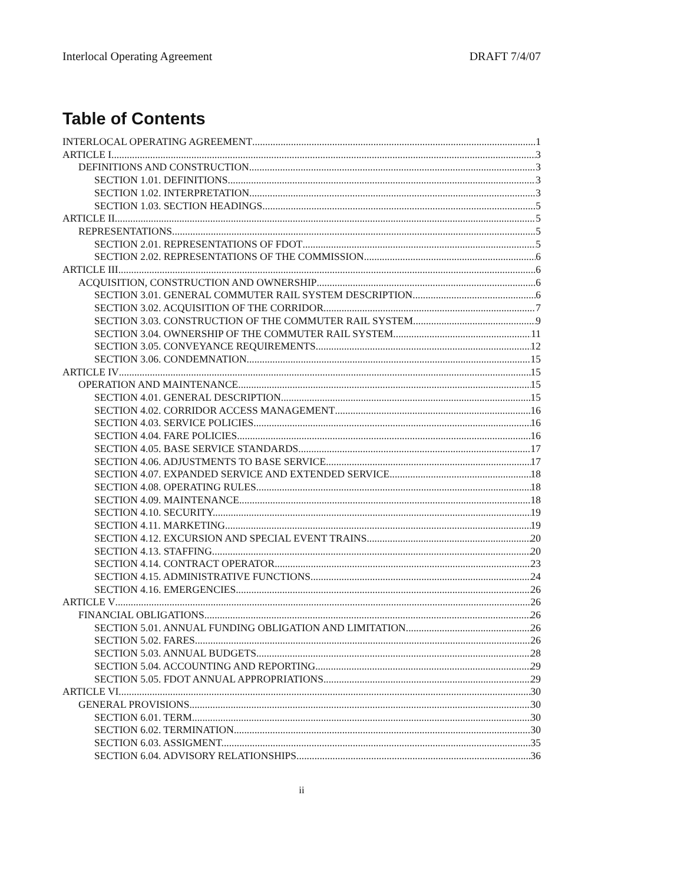Interlocal Operating Agreement DRAFT 7/4/07
Table of Contents
INTERLOCAL OPERATING AGREEMENT 1
ARTICLE I 3
DEFINITIONS AND CONSTRUCTION 3
SECTION 1.01. DEFINITIONS. 3
SECTION 1.02. INTERPRETATION. 3
SECTION 1.03. SECTION HEADINGS. 5
ARTICLE II 5
REPRESENTATIONS 5
SECTION 2.01. REPRESENTATIONS OF FDOT 5
SECTION 2.02. REPRESENTATIONS OF THE COMMISSION. 6
ARTICLE III 6
ACQUISITION, CONSTRUCTION AND OWNERSHIP 6
SECTION 3.01. GENERAL COMMUTER RAIL SYSTEM DESCRIPTION 6
SECTION 3.02. ACQUISITION OF THE CORRIDOR. 7
SECTION 3.03. CONSTRUCTION OF THE COMMUTER RAIL SYSTEM 9
SECTION 3.04. OWNERSHIP OF THE COMMUTER RAIL SYSTEM. 11
SECTION 3.05. CONVEYANCE REQUIREMENTS. 12
SECTION 3.06. CONDEMNATION. 15
ARTICLE IV 15
OPERATION AND MAINTENANCE 15
SECTION 4.01. GENERAL DESCRIPTION. 15
SECTION 4.02. CORRIDOR ACCESS MANAGEMENT 16
SECTION 4.03. SERVICE POLICIES. 16
SECTION 4.04. FARE POLICIES. 16
SECTION 4.05. BASE SERVICE STANDARDS. 17
SECTION 4.06. ADJUSTMENTS TO BASE SERVICE 17
SECTION 4.07. EXPANDED SERVICE AND EXTENDED SERVICE 18
SECTION 4.08. OPERATING RULES. 18
SECTION 4.09. MAINTENANCE. 18
SECTION 4.10. SECURITY. 19
SECTION 4.11. MARKETING. 19
SECTION 4.12. EXCURSION AND SPECIAL EVENT TRAINS. 20
SECTION 4.13. STAFFING. 20
SECTION 4.14. CONTRACT OPERATOR 23
SECTION 4.15. ADMINISTRATIVE FUNCTIONS 24
SECTION 4.16. EMERGENCIES. 26
ARTICLE V 26
FINANCIAL OBLIGATIONS 26
SECTION 5.01. ANNUAL FUNDING OBLIGATION AND LIMITATION 26
SECTION 5.02. FARES. 26
SECTION 5.03. ANNUAL BUDGETS 28
SECTION 5.04. ACCOUNTING AND REPORTING 29
SECTION 5.05. FDOT ANNUAL APPROPRIATIONS. 29
ARTICLE VI 30
GENERAL PROVISIONS 30
SECTION 6.01. TERM. 30
SECTION 6.02. TERMINATION. 30
SECTION 6.03. ASSIGMENT. 35
SECTION 6.04. ADVISORY RELATIONSHIPS 36
ii